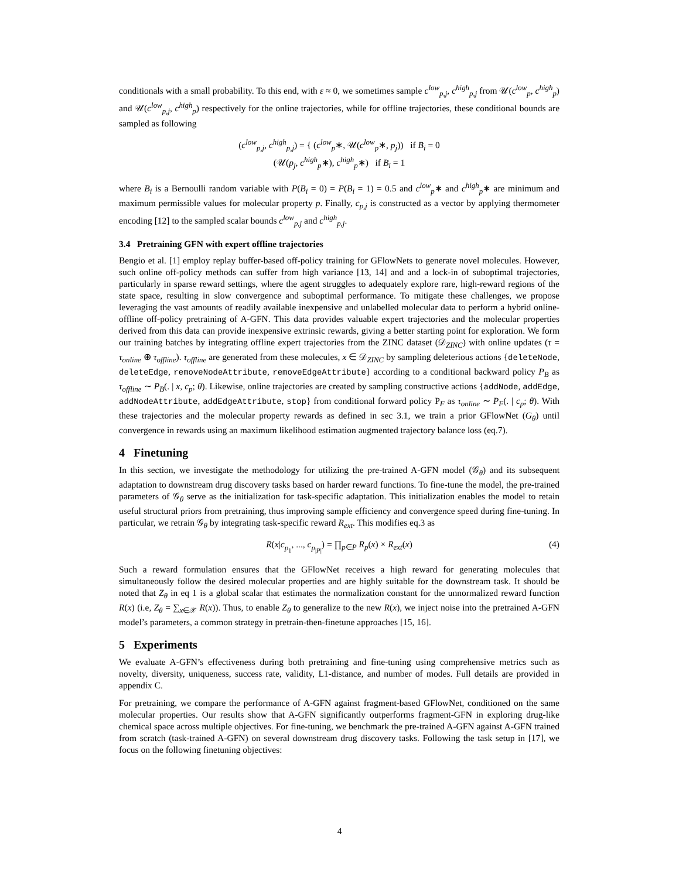conditionals with a small probability. To this end, with ε ≈ 0, we sometimes sample c<sup>low</sup><sub>p,j</sub>, c<sup>high</sup><sub>p,j</sub> from 𝒰(c<sup>low</sup><sub>p</sub>, c<sup>high</sup><sub>p</sub>) and 𝒰(c<sup>low</sup><sub>p,j</sub>, c<sup>high</sup><sub>p</sub>) respectively for the online trajectories, while for offline trajectories, these conditional bounds are sampled as following
(c<sup>low</sup><sub>p,j</sub>, c<sup>high</sup><sub>p,j</sub>) = { (c<sup>low</sup><sub>p</sub>∗, 𝒰(c<sup>low</sup><sub>p</sub>∗, p<sub>j</sub>)) if B<sub>i</sub> = 0
(𝒰(p<sub>j</sub>, c<sup>high</sup><sub>p</sub>∗), c<sup>high</sup><sub>p</sub>∗) if B<sub>i</sub> = 1
where B<sub>i</sub> is a Bernoulli random variable with P(B<sub>i</sub> = 0) = P(B<sub>i</sub> = 1) = 0.5 and c<sup>low</sup><sub>p</sub>∗ and c<sup>high</sup><sub>p</sub>∗ are minimum and maximum permissible values for molecular property p. Finally, c<sub>p,j</sub> is constructed as a vector by applying thermometer encoding [12] to the sampled scalar bounds c<sup>low</sup><sub>p,j</sub> and c<sup>high</sup><sub>p,j</sub>.
3.4 Pretraining GFN with expert offline trajectories
Bengio et al. [1] employ replay buffer-based off-policy training for GFlowNets to generate novel molecules. However, such online off-policy methods can suffer from high variance [13, 14] and and a lock-in of suboptimal trajectories, particularly in sparse reward settings, where the agent struggles to adequately explore rare, high-reward regions of the state space, resulting in slow convergence and suboptimal performance. To mitigate these challenges, we propose leveraging the vast amounts of readily available inexpensive and unlabelled molecular data to perform a hybrid online-offline off-policy pretraining of A-GFN. This data provides valuable expert trajectories and the molecular properties derived from this data can provide inexpensive extrinsic rewards, giving a better starting point for exploration. We form our training batches by integrating offline expert trajectories from the ZINC dataset (𝒟<sub>ZINC</sub>) with online updates (τ = τ<sub>online</sub> ⊕ τ<sub>offline</sub>). τ<sub>offline</sub> are generated from these molecules, x ∈ 𝒟<sub>ZINC</sub> by sampling deleterious actions {deleteNode, deleteEdge, removeNodeAttribute, removeEdgeAttribute} according to a conditional backward policy P<sub>B</sub> as τ<sub>offline</sub> ∼ P<sub>B</sub>(. | x, c<sub>p</sub>; θ). Likewise, online trajectories are created by sampling constructive actions {addNode, addEdge, addNodeAttribute, addEdgeAttribute, stop} from conditional forward policy P<sub>F</sub> as τ<sub>online</sub> ∼ P<sub>F</sub>(. | c<sub>p</sub>; θ). With these trajectories and the molecular property rewards as defined in sec 3.1, we train a prior GFlowNet (G<sub>θ</sub>) until convergence in rewards using an maximum likelihood estimation augmented trajectory balance loss (eq.7).
4 Finetuning
In this section, we investigate the methodology for utilizing the pre-trained A-GFN model (𝒢<sub>θ</sub>) and its subsequent adaptation to downstream drug discovery tasks based on harder reward functions. To fine-tune the model, the pre-trained parameters of 𝒢<sub>θ</sub> serve as the initialization for task-specific adaptation. This initialization enables the model to retain useful structural priors from pretraining, thus improving sample efficiency and convergence speed during fine-tuning. In particular, we retrain 𝒢<sub>θ</sub> by integrating task-specific reward R<sub>ext</sub>. This modifies eq.3 as
R(x|c<sub>p<sub>1</sub></sub>, ..., c<sub>p<sub>|P|</sub></sub>) = ∏<sub>p∈P</sub> R<sub>p</sub>(x) × R<sub>ext</sub>(x) (4)
Such a reward formulation ensures that the GFlowNet receives a high reward for generating molecules that simultaneously follow the desired molecular properties and are highly suitable for the downstream task. It should be noted that Z<sub>θ</sub> in eq 1 is a global scalar that estimates the normalization constant for the unnormalized reward function R(x) (i.e, Z<sub>θ</sub> = ∑<sub>x∈𝒳</sub> R(x)). Thus, to enable Z<sub>θ</sub> to generalize to the new R(x), we inject noise into the pretrained A-GFN model’s parameters, a common strategy in pretrain-then-finetune approaches [15, 16].
5 Experiments
We evaluate A-GFN’s effectiveness during both pretraining and fine-tuning using comprehensive metrics such as novelty, diversity, uniqueness, success rate, validity, L1-distance, and number of modes. Full details are provided in appendix C.
For pretraining, we compare the performance of A-GFN against fragment-based GFlowNet, conditioned on the same molecular properties. Our results show that A-GFN significantly outperforms fragment-GFN in exploring drug-like chemical space across multiple objectives. For fine-tuning, we benchmark the pre-trained A-GFN against A-GFN trained from scratch (task-trained A-GFN) on several downstream drug discovery tasks. Following the task setup in [17], we focus on the following finetuning objectives:
4